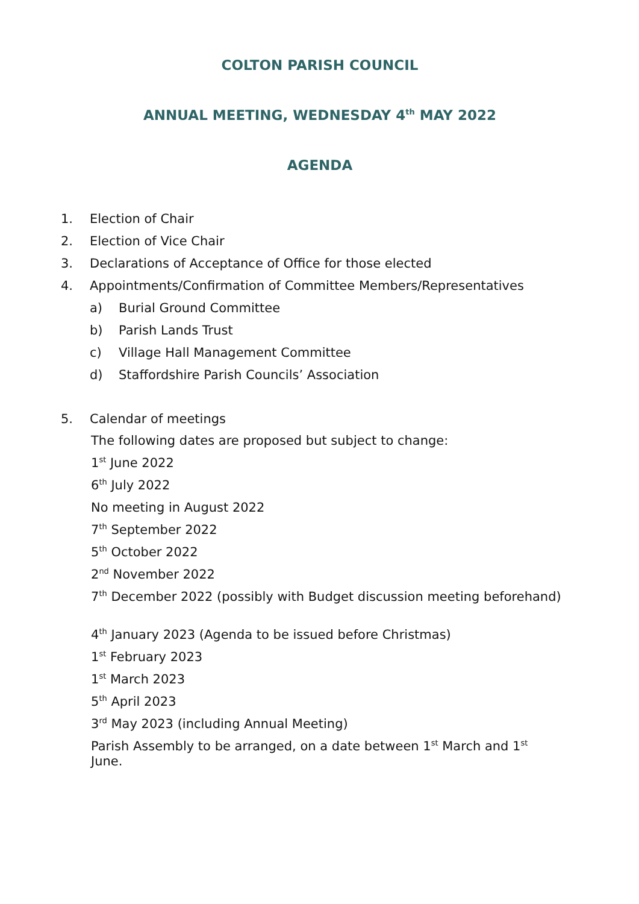COLTON PARISH COUNCIL
ANNUAL MEETING, WEDNESDAY 4<sup>th</sup> MAY 2022
AGENDA
1. Election of Chair
2. Election of Vice Chair
3. Declarations of Acceptance of Office for those elected
4. Appointments/Confirmation of Committee Members/Representatives
a) Burial Ground Committee
b) Parish Lands Trust
c) Village Hall Management Committee
d) Staffordshire Parish Councils’ Association
5. Calendar of meetings
The following dates are proposed but subject to change:
1<sup>st</sup> June 2022
6<sup>th</sup> July 2022
No meeting in August 2022
7<sup>th</sup> September 2022
5<sup>th</sup> October 2022
2<sup>nd</sup> November 2022
7<sup>th</sup> December 2022 (possibly with Budget discussion meeting beforehand)
4<sup>th</sup> January 2023 (Agenda to be issued before Christmas)
1<sup>st</sup> February 2023
1<sup>st</sup> March 2023
5<sup>th</sup> April 2023
3<sup>rd</sup> May 2023 (including Annual Meeting)
Parish Assembly to be arranged, on a date between 1<sup>st</sup> March and 1<sup>st</sup> June.